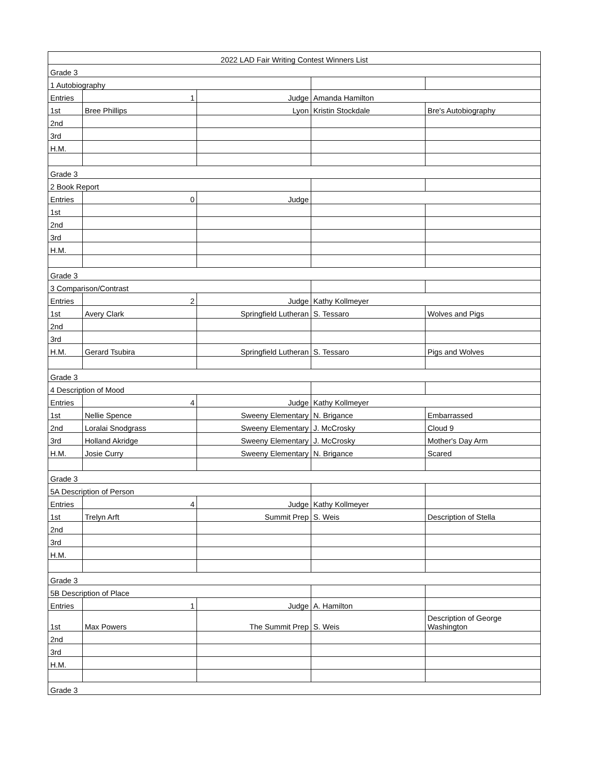| 2022 LAD Fair Writing Contest Winners List | | | | |
| --- | --- | --- | --- | --- |
| Grade 3 | | | | |
| 1 Autobiography | | | | |
| Entries | 1 | Judge | Amanda Hamilton | |
| 1st | Bree Phillips | Lyon | Kristin Stockdale | Bre's Autobiography |
| 2nd | | | | |
| 3rd | | | | |
| H.M. | | | | |
| Grade 3 | | | | |
| 2 Book Report | | | | |
| Entries | 0 | Judge | | |
| 1st | | | | |
| 2nd | | | | |
| 3rd | | | | |
| H.M. | | | | |
| Grade 3 | | | | |
| 3 Comparison/Contrast | | | | |
| Entries | 2 | Judge | Kathy Kollmeyer | |
| 1st | Avery Clark | Springfield Lutheran | S. Tessaro | Wolves and Pigs |
| 2nd | | | | |
| 3rd | | | | |
| H.M. | Gerard Tsubira | Springfield Lutheran | S. Tessaro | Pigs and Wolves |
| Grade 3 | | | | |
| 4 Description of Mood | | | | |
| Entries | 4 | Judge | Kathy Kollmeyer | |
| 1st | Nellie Spence | Sweeny Elementary | N. Brigance | Embarrassed |
| 2nd | Loralai Snodgrass | Sweeny Elementary | J. McCrosky | Cloud 9 |
| 3rd | Holland Akridge | Sweeny Elementary | J. McCrosky | Mother's Day Arm |
| H.M. | Josie Curry | Sweeny Elementary | N. Brigance | Scared |
| Grade 3 | | | | |
| 5A Description of Person | | | | |
| Entries | 4 | Judge | Kathy Kollmeyer | |
| 1st | Trelyn Arft | Summit Prep | S. Weis | Description of Stella |
| 2nd | | | | |
| 3rd | | | | |
| H.M. | | | | |
| Grade 3 | | | | |
| 5B Description of Place | | | | |
| Entries | 1 | Judge | A. Hamilton | |
| 1st | Max Powers | The Summit Prep | S. Weis | Description of George Washington |
| 2nd | | | | |
| 3rd | | | | |
| H.M. | | | | |
| Grade 3 | | | | |